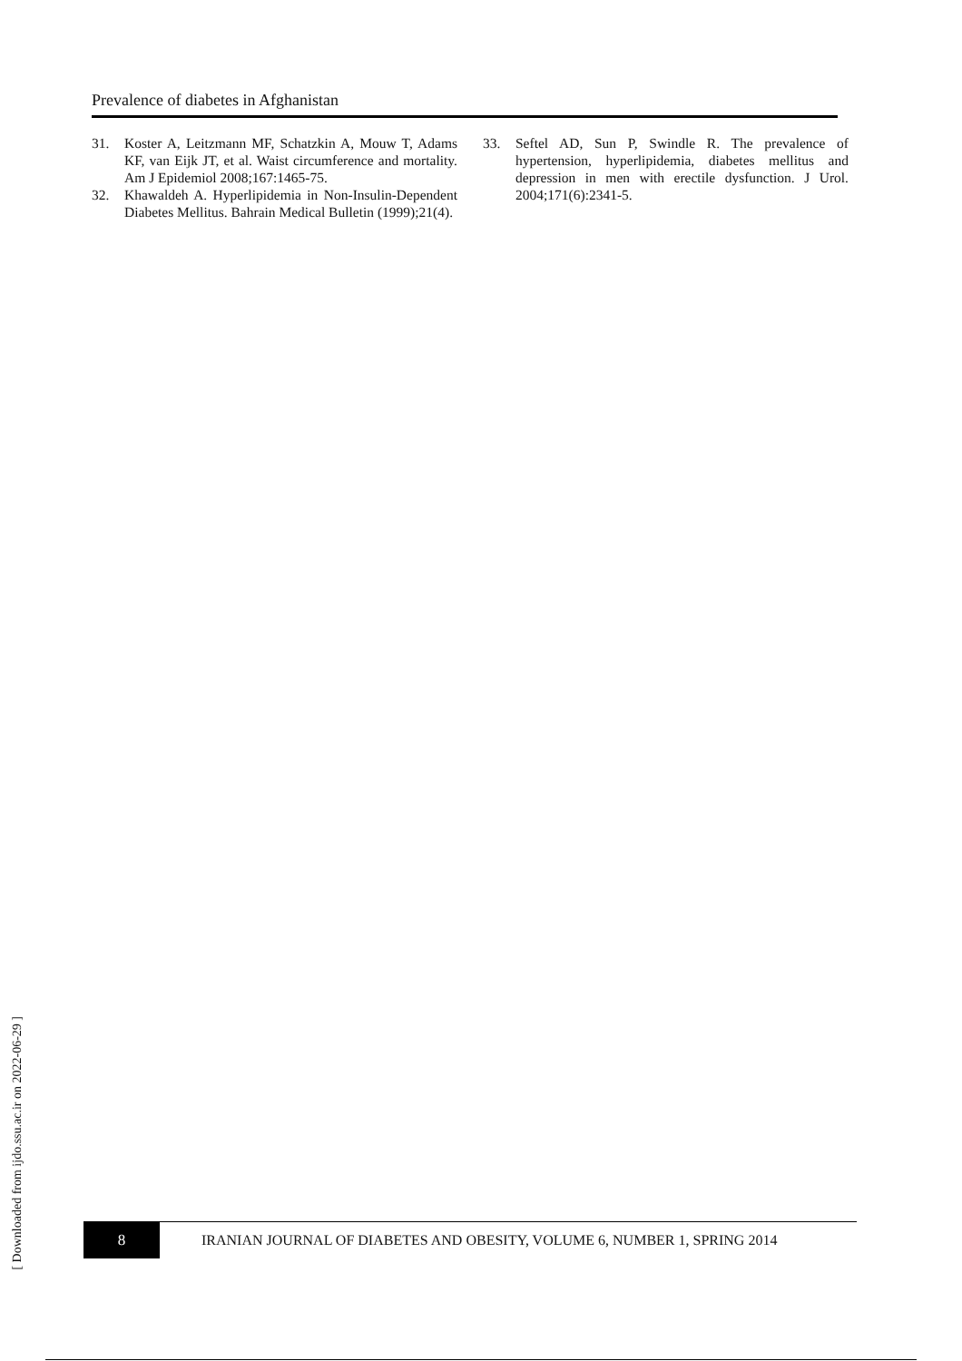Prevalence of diabetes in Afghanistan
31. Koster A, Leitzmann MF, Schatzkin A, Mouw T, Adams KF, van Eijk JT, et al. Waist circumference and mortality. Am J Epidemiol 2008;167:1465-75.
32. Khawaldeh A. Hyperlipidemia in Non-Insulin-Dependent Diabetes Mellitus. Bahrain Medical Bulletin (1999);21(4).
33. Seftel AD, Sun P, Swindle R. The prevalence of hypertension, hyperlipidemia, diabetes mellitus and depression in men with erectile dysfunction. J Urol. 2004;171(6):2341-5.
[ Downloaded from ijdo.ssu.ac.ir on 2022-06-29 ]
8
IRANIAN JOURNAL OF DIABETES AND OBESITY, VOLUME 6, NUMBER 1, SPRING 2014